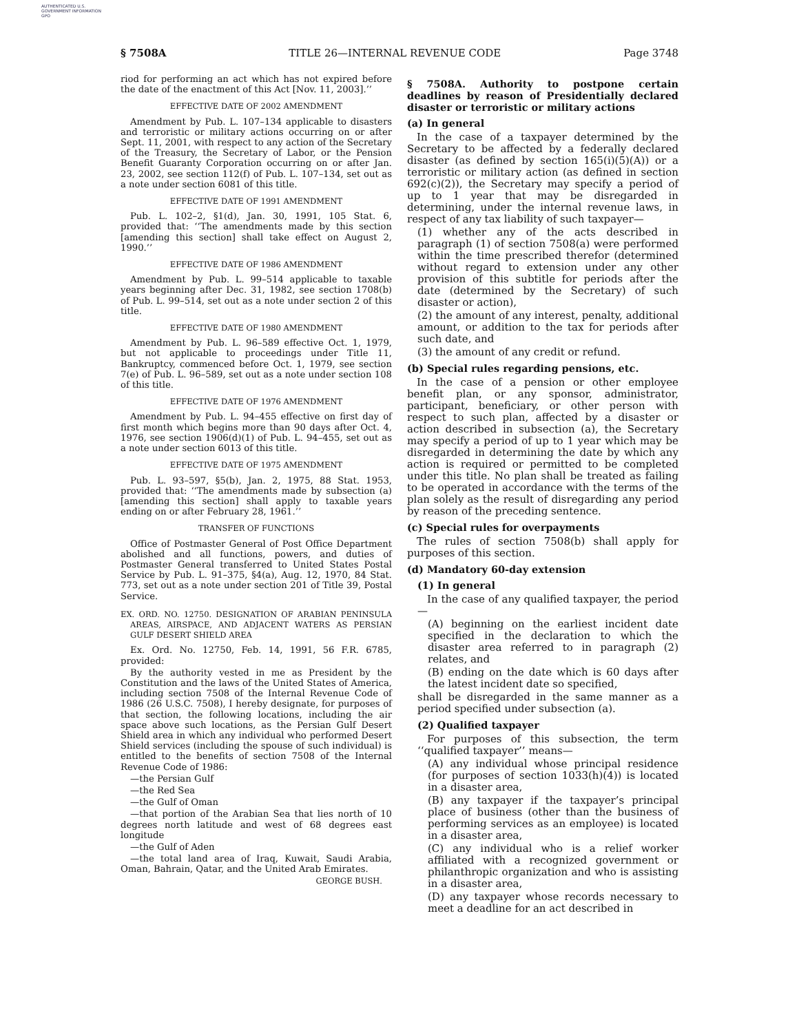AUTHENTICATED U.S. GOVERNMENT INFORMATION GPO
§ 7508A TITLE 26—INTERNAL REVENUE CODE Page 3748
riod for performing an act which has not expired before the date of the enactment of this Act [Nov. 11, 2003].’’
EFFECTIVE DATE OF 2002 AMENDMENT
Amendment by Pub. L. 107–134 applicable to disasters and terroristic or military actions occurring on or after Sept. 11, 2001, with respect to any action of the Secretary of the Treasury, the Secretary of Labor, or the Pension Benefit Guaranty Corporation occurring on or after Jan. 23, 2002, see section 112(f) of Pub. L. 107–134, set out as a note under section 6081 of this title.
EFFECTIVE DATE OF 1991 AMENDMENT
Pub. L. 102–2, §1(d), Jan. 30, 1991, 105 Stat. 6, provided that: ‘‘The amendments made by this section [amending this section] shall take effect on August 2, 1990.’’
EFFECTIVE DATE OF 1986 AMENDMENT
Amendment by Pub. L. 99–514 applicable to taxable years beginning after Dec. 31, 1982, see section 1708(b) of Pub. L. 99–514, set out as a note under section 2 of this title.
EFFECTIVE DATE OF 1980 AMENDMENT
Amendment by Pub. L. 96–589 effective Oct. 1, 1979, but not applicable to proceedings under Title 11, Bankruptcy, commenced before Oct. 1, 1979, see section 7(e) of Pub. L. 96–589, set out as a note under section 108 of this title.
EFFECTIVE DATE OF 1976 AMENDMENT
Amendment by Pub. L. 94–455 effective on first day of first month which begins more than 90 days after Oct. 4, 1976, see section 1906(d)(1) of Pub. L. 94–455, set out as a note under section 6013 of this title.
EFFECTIVE DATE OF 1975 AMENDMENT
Pub. L. 93–597, §5(b), Jan. 2, 1975, 88 Stat. 1953, provided that: ‘‘The amendments made by subsection (a) [amending this section] shall apply to taxable years ending on or after February 28, 1961.’’
TRANSFER OF FUNCTIONS
Office of Postmaster General of Post Office Department abolished and all functions, powers, and duties of Postmaster General transferred to United States Postal Service by Pub. L. 91–375, §4(a), Aug. 12, 1970, 84 Stat. 773, set out as a note under section 201 of Title 39, Postal Service.
EX. ORD. NO. 12750. DESIGNATION OF ARABIAN PENINSULA AREAS, AIRSPACE, AND ADJACENT WATERS AS PERSIAN GULF DESERT SHIELD AREA
Ex. Ord. No. 12750, Feb. 14, 1991, 56 F.R. 6785, provided:
By the authority vested in me as President by the Constitution and the laws of the United States of America, including section 7508 of the Internal Revenue Code of 1986 (26 U.S.C. 7508), I hereby designate, for purposes of that section, the following locations, including the air space above such locations, as the Persian Gulf Desert Shield area in which any individual who performed Desert Shield services (including the spouse of such individual) is entitled to the benefits of section 7508 of the Internal Revenue Code of 1986:
—the Persian Gulf
—the Red Sea
—the Gulf of Oman
—that portion of the Arabian Sea that lies north of 10 degrees north latitude and west of 68 degrees east longitude
—the Gulf of Aden
—the total land area of Iraq, Kuwait, Saudi Arabia, Oman, Bahrain, Qatar, and the United Arab Emirates.
GEORGE BUSH.
§ 7508A. Authority to postpone certain deadlines by reason of Presidentially declared disaster or terroristic or military actions
(a) In general
In the case of a taxpayer determined by the Secretary to be affected by a federally declared disaster (as defined by section 165(i)(5)(A)) or a terroristic or military action (as defined in section 692(c)(2)), the Secretary may specify a period of up to 1 year that may be disregarded in determining, under the internal revenue laws, in respect of any tax liability of such taxpayer—
(1) whether any of the acts described in paragraph (1) of section 7508(a) were performed within the time prescribed therefor (determined without regard to extension under any other provision of this subtitle for periods after the date (determined by the Secretary) of such disaster or action),
(2) the amount of any interest, penalty, additional amount, or addition to the tax for periods after such date, and
(3) the amount of any credit or refund.
(b) Special rules regarding pensions, etc.
In the case of a pension or other employee benefit plan, or any sponsor, administrator, participant, beneficiary, or other person with respect to such plan, affected by a disaster or action described in subsection (a), the Secretary may specify a period of up to 1 year which may be disregarded in determining the date by which any action is required or permitted to be completed under this title. No plan shall be treated as failing to be operated in accordance with the terms of the plan solely as the result of disregarding any period by reason of the preceding sentence.
(c) Special rules for overpayments
The rules of section 7508(b) shall apply for purposes of this section.
(d) Mandatory 60-day extension
(1) In general
In the case of any qualified taxpayer, the period—
(A) beginning on the earliest incident date specified in the declaration to which the disaster area referred to in paragraph (2) relates, and
(B) ending on the date which is 60 days after the latest incident date so specified,
shall be disregarded in the same manner as a period specified under subsection (a).
(2) Qualified taxpayer
For purposes of this subsection, the term ‘‘qualified taxpayer’’ means—
(A) any individual whose principal residence (for purposes of section 1033(h)(4)) is located in a disaster area,
(B) any taxpayer if the taxpayer’s principal place of business (other than the business of performing services as an employee) is located in a disaster area,
(C) any individual who is a relief worker affiliated with a recognized government or philanthropic organization and who is assisting in a disaster area,
(D) any taxpayer whose records necessary to meet a deadline for an act described in